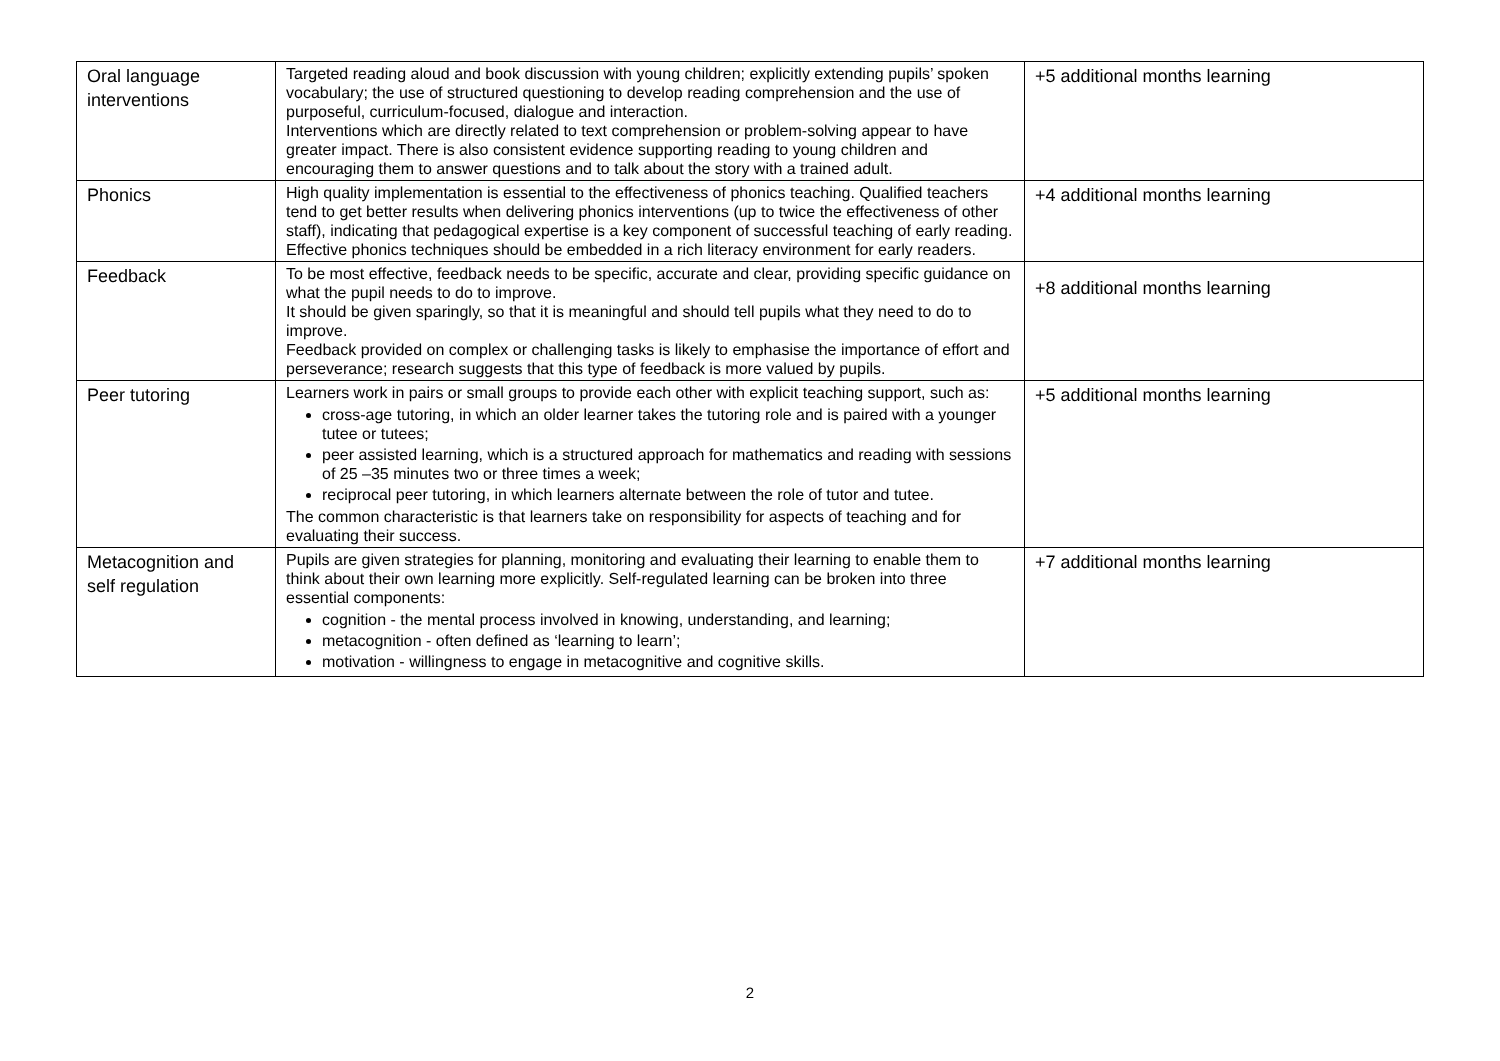| Oral language interventions | Targeted reading aloud and book discussion with young children; explicitly extending pupils’ spoken vocabulary; the use of structured questioning to develop reading comprehension and the use of purposeful, curriculum-focused, dialogue and interaction. Interventions which are directly related to text comprehension or problem-solving appear to have greater impact. There is also consistent evidence supporting reading to young children and encouraging them to answer questions and to talk about the story with a trained adult. | +5 additional months learning |
| Phonics | High quality implementation is essential to the effectiveness of phonics teaching. Qualified teachers tend to get better results when delivering phonics interventions (up to twice the effectiveness of other staff), indicating that pedagogical expertise is a key component of successful teaching of early reading. Effective phonics techniques should be embedded in a rich literacy environment for early readers. | +4 additional months learning |
| Feedback | To be most effective, feedback needs to be specific, accurate and clear, providing specific guidance on what the pupil needs to do to improve. It should be given sparingly, so that it is meaningful and should tell pupils what they need to do to improve. Feedback provided on complex or challenging tasks is likely to emphasise the importance of effort and perseverance; research suggests that this type of feedback is more valued by pupils. | +8 additional months learning |
| Peer tutoring | Learners work in pairs or small groups to provide each other with explicit teaching support, such as: cross-age tutoring, in which an older learner takes the tutoring role and is paired with a younger tutee or tutees; peer assisted learning, which is a structured approach for mathematics and reading with sessions of 25 –35 minutes two or three times a week; reciprocal peer tutoring, in which learners alternate between the role of tutor and tutee. The common characteristic is that learners take on responsibility for aspects of teaching and for evaluating their success. | +5 additional months learning |
| Metacognition and self regulation | Pupils are given strategies for planning, monitoring and evaluating their learning to enable them to think about their own learning more explicitly. Self-regulated learning can be broken into three essential components: cognition - the mental process involved in knowing, understanding, and learning; metacognition - often defined as ‘learning to learn’; motivation - willingness to engage in metacognitive and cognitive skills. | +7 additional months learning |
2